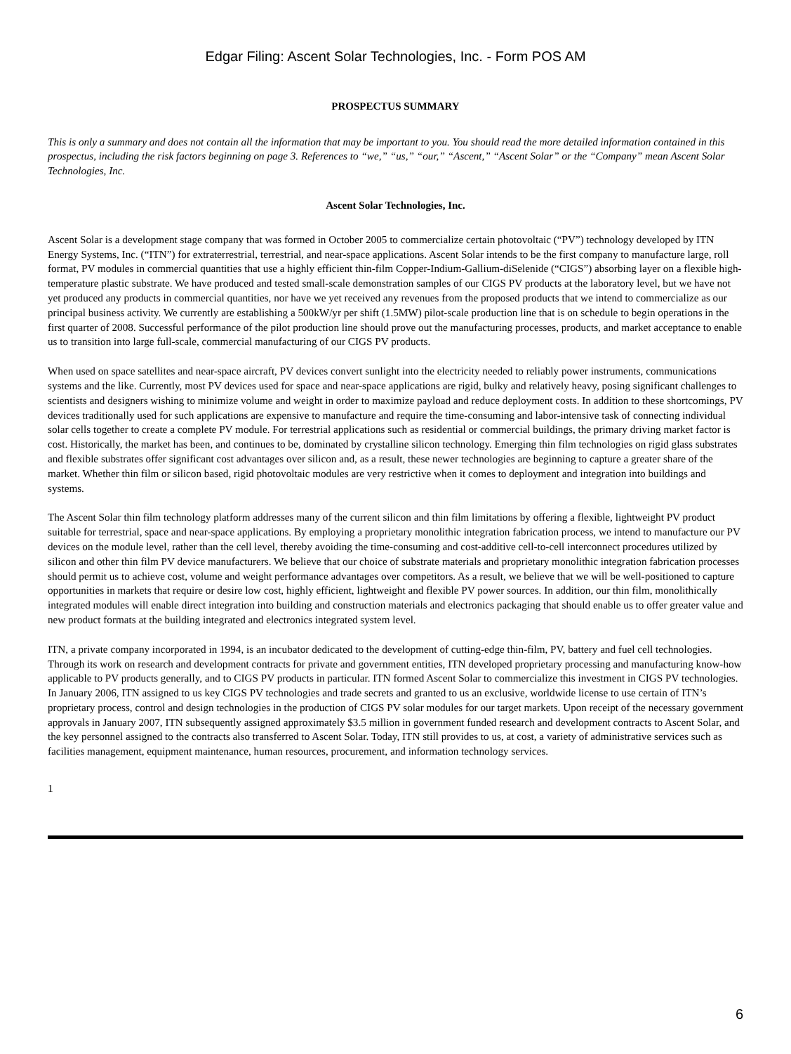Edgar Filing: Ascent Solar Technologies, Inc. - Form POS AM
PROSPECTUS SUMMARY
This is only a summary and does not contain all the information that may be important to you. You should read the more detailed information contained in this prospectus, including the risk factors beginning on page 3. References to “we,” “us,” “our,” “Ascent,” “Ascent Solar” or the “Company” mean Ascent Solar Technologies, Inc.
Ascent Solar Technologies, Inc.
Ascent Solar is a development stage company that was formed in October 2005 to commercialize certain photovoltaic (“PV”) technology developed by ITN Energy Systems, Inc. (“ITN”) for extraterrestrial, terrestrial, and near-space applications. Ascent Solar intends to be the first company to manufacture large, roll format, PV modules in commercial quantities that use a highly efficient thin-film Copper-Indium-Gallium-diSelenide (“CIGS”) absorbing layer on a flexible high-temperature plastic substrate. We have produced and tested small-scale demonstration samples of our CIGS PV products at the laboratory level, but we have not yet produced any products in commercial quantities, nor have we yet received any revenues from the proposed products that we intend to commercialize as our principal business activity. We currently are establishing a 500kW/yr per shift (1.5MW) pilot-scale production line that is on schedule to begin operations in the first quarter of 2008. Successful performance of the pilot production line should prove out the manufacturing processes, products, and market acceptance to enable us to transition into large full-scale, commercial manufacturing of our CIGS PV products.
When used on space satellites and near-space aircraft, PV devices convert sunlight into the electricity needed to reliably power instruments, communications systems and the like. Currently, most PV devices used for space and near-space applications are rigid, bulky and relatively heavy, posing significant challenges to scientists and designers wishing to minimize volume and weight in order to maximize payload and reduce deployment costs. In addition to these shortcomings, PV devices traditionally used for such applications are expensive to manufacture and require the time-consuming and labor-intensive task of connecting individual solar cells together to create a complete PV module. For terrestrial applications such as residential or commercial buildings, the primary driving market factor is cost. Historically, the market has been, and continues to be, dominated by crystalline silicon technology. Emerging thin film technologies on rigid glass substrates and flexible substrates offer significant cost advantages over silicon and, as a result, these newer technologies are beginning to capture a greater share of the market. Whether thin film or silicon based, rigid photovoltaic modules are very restrictive when it comes to deployment and integration into buildings and systems.
The Ascent Solar thin film technology platform addresses many of the current silicon and thin film limitations by offering a flexible, lightweight PV product suitable for terrestrial, space and near-space applications. By employing a proprietary monolithic integration fabrication process, we intend to manufacture our PV devices on the module level, rather than the cell level, thereby avoiding the time-consuming and cost-additive cell-to-cell interconnect procedures utilized by silicon and other thin film PV device manufacturers. We believe that our choice of substrate materials and proprietary monolithic integration fabrication processes should permit us to achieve cost, volume and weight performance advantages over competitors. As a result, we believe that we will be well-positioned to capture opportunities in markets that require or desire low cost, highly efficient, lightweight and flexible PV power sources. In addition, our thin film, monolithically integrated modules will enable direct integration into building and construction materials and electronics packaging that should enable us to offer greater value and new product formats at the building integrated and electronics integrated system level.
ITN, a private company incorporated in 1994, is an incubator dedicated to the development of cutting-edge thin-film, PV, battery and fuel cell technologies. Through its work on research and development contracts for private and government entities, ITN developed proprietary processing and manufacturing know-how applicable to PV products generally, and to CIGS PV products in particular. ITN formed Ascent Solar to commercialize this investment in CIGS PV technologies. In January 2006, ITN assigned to us key CIGS PV technologies and trade secrets and granted to us an exclusive, worldwide license to use certain of ITN’s proprietary process, control and design technologies in the production of CIGS PV solar modules for our target markets. Upon receipt of the necessary government approvals in January 2007, ITN subsequently assigned approximately $3.5 million in government funded research and development contracts to Ascent Solar, and the key personnel assigned to the contracts also transferred to Ascent Solar. Today, ITN still provides to us, at cost, a variety of administrative services such as facilities management, equipment maintenance, human resources, procurement, and information technology services.
1
6